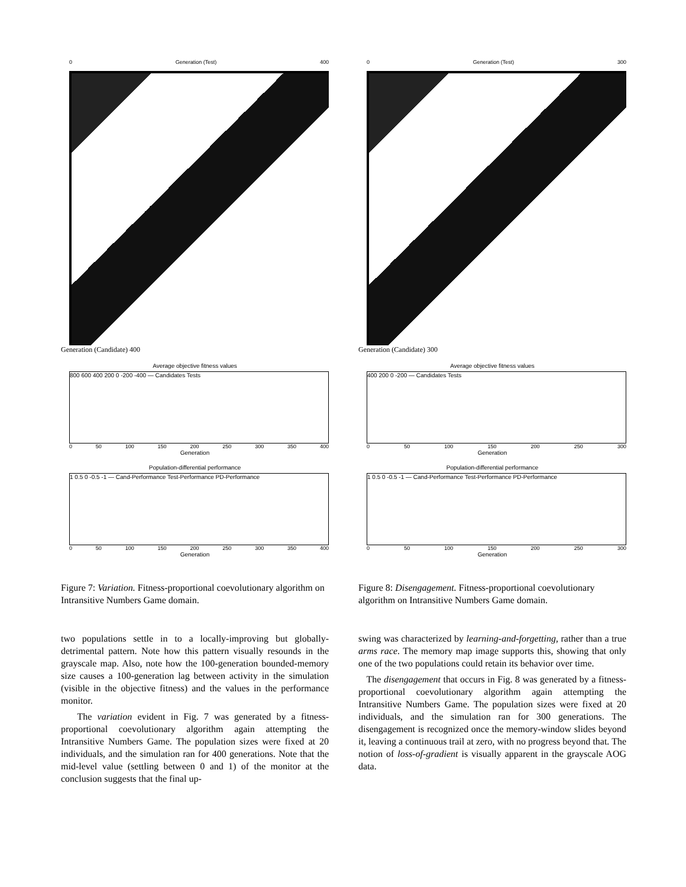0 Generation (Test) 400
Generation (Candidate) 400
Average objective fitness values
800 600 400 200 0 -200 -400 — Candidates Tests
0 50 100 150 200 250 300 350 400
Generation
Population-differential performance
1 0.5 0 -0.5 -1 — Cand-Performance Test-Performance PD-Performance
0 50 100 150 200 250 300 350 400
Generation
Figure 7: Variation. Fitness-proportional coevolutionary algorithm on Intransitive Numbers Game domain.
two populations settle in to a locally-improving but globally-detrimental pattern. Note how this pattern visually resounds in the grayscale map. Also, note how the 100-generation bounded-memory size causes a 100-generation lag between activity in the simulation (visible in the objective fitness) and the values in the performance monitor.
The variation evident in Fig. 7 was generated by a fitness-proportional coevolutionary algorithm again attempting the Intransitive Numbers Game. The population sizes were fixed at 20 individuals, and the simulation ran for 400 generations. Note that the mid-level value (settling between 0 and 1) of the monitor at the conclusion suggests that the final up-
0 Generation (Test) 300
Generation (Candidate) 300
Average objective fitness values
400 200 0 -200 — Candidates Tests
0 50 100 150 200 250 300
Generation
Population-differential performance
1 0.5 0 -0.5 -1 — Cand-Performance Test-Performance PD-Performance
0 50 100 150 200 250 300
Generation
Figure 8: Disengagement. Fitness-proportional coevolutionary algorithm on Intransitive Numbers Game domain.
swing was characterized by learning-and-forgetting, rather than a true arms race. The memory map image supports this, showing that only one of the two populations could retain its behavior over time.
The disengagement that occurs in Fig. 8 was generated by a fitness-proportional coevolutionary algorithm again attempting the Intransitive Numbers Game. The population sizes were fixed at 20 individuals, and the simulation ran for 300 generations. The disengagement is recognized once the memory-window slides beyond it, leaving a continuous trail at zero, with no progress beyond that. The notion of loss-of-gradient is visually apparent in the grayscale AOG data.